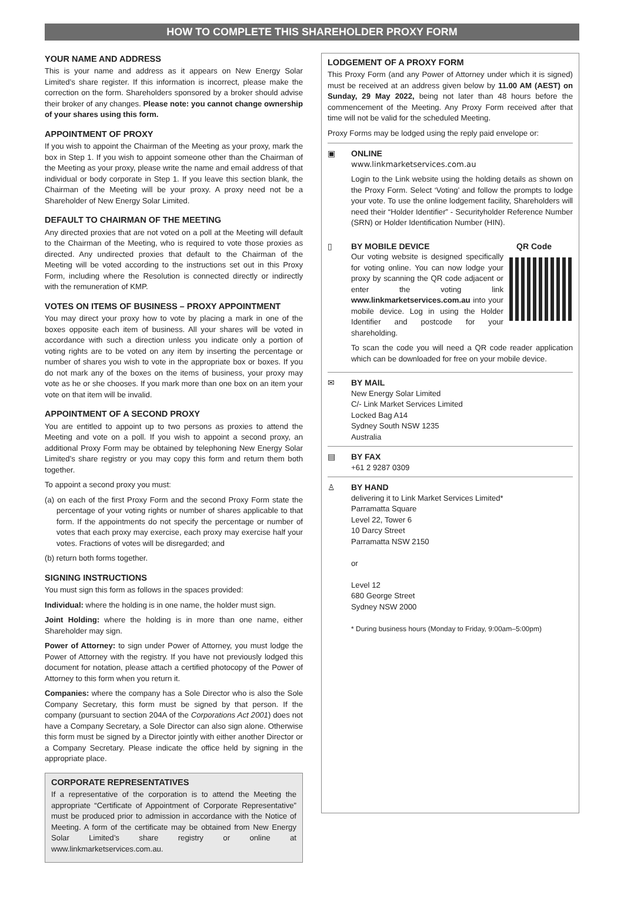HOW TO COMPLETE THIS SHAREHOLDER PROXY FORM
YOUR NAME AND ADDRESS
This is your name and address as it appears on New Energy Solar Limited’s share register. If this information is incorrect, please make the correction on the form. Shareholders sponsored by a broker should advise their broker of any changes. Please note: you cannot change ownership of your shares using this form.
APPOINTMENT OF PROXY
If you wish to appoint the Chairman of the Meeting as your proxy, mark the box in Step 1. If you wish to appoint someone other than the Chairman of the Meeting as your proxy, please write the name and email address of that individual or body corporate in Step 1. If you leave this section blank, the Chairman of the Meeting will be your proxy. A proxy need not be a Shareholder of New Energy Solar Limited.
DEFAULT TO CHAIRMAN OF THE MEETING
Any directed proxies that are not voted on a poll at the Meeting will default to the Chairman of the Meeting, who is required to vote those proxies as directed. Any undirected proxies that default to the Chairman of the Meeting will be voted according to the instructions set out in this Proxy Form, including where the Resolution is connected directly or indirectly with the remuneration of KMP.
VOTES ON ITEMS OF BUSINESS – PROXY APPOINTMENT
You may direct your proxy how to vote by placing a mark in one of the boxes opposite each item of business. All your shares will be voted in accordance with such a direction unless you indicate only a portion of voting rights are to be voted on any item by inserting the percentage or number of shares you wish to vote in the appropriate box or boxes. If you do not mark any of the boxes on the items of business, your proxy may vote as he or she chooses. If you mark more than one box on an item your vote on that item will be invalid.
APPOINTMENT OF A SECOND PROXY
You are entitled to appoint up to two persons as proxies to attend the Meeting and vote on a poll. If you wish to appoint a second proxy, an additional Proxy Form may be obtained by telephoning New Energy Solar Limited’s share registry or you may copy this form and return them both together.
To appoint a second proxy you must:
(a) on each of the first Proxy Form and the second Proxy Form state the percentage of your voting rights or number of shares applicable to that form. If the appointments do not specify the percentage or number of votes that each proxy may exercise, each proxy may exercise half your votes. Fractions of votes will be disregarded; and
(b) return both forms together.
SIGNING INSTRUCTIONS
You must sign this form as follows in the spaces provided:
Individual: where the holding is in one name, the holder must sign.
Joint Holding: where the holding is in more than one name, either Shareholder may sign.
Power of Attorney: to sign under Power of Attorney, you must lodge the Power of Attorney with the registry. If you have not previously lodged this document for notation, please attach a certified photocopy of the Power of Attorney to this form when you return it.
Companies: where the company has a Sole Director who is also the Sole Company Secretary, this form must be signed by that person. If the company (pursuant to section 204A of the Corporations Act 2001) does not have a Company Secretary, a Sole Director can also sign alone. Otherwise this form must be signed by a Director jointly with either another Director or a Company Secretary. Please indicate the office held by signing in the appropriate place.
CORPORATE REPRESENTATIVES
If a representative of the corporation is to attend the Meeting the appropriate “Certificate of Appointment of Corporate Representative” must be produced prior to admission in accordance with the Notice of Meeting. A form of the certificate may be obtained from New Energy Solar Limited’s share registry or online at www.linkmarketservices.com.au.
LODGEMENT OF A PROXY FORM
This Proxy Form (and any Power of Attorney under which it is signed) must be received at an address given below by 11.00 AM (AEST) on Sunday, 29 May 2022, being not later than 48 hours before the commencement of the Meeting. Any Proxy Form received after that time will not be valid for the scheduled Meeting.
Proxy Forms may be lodged using the reply paid envelope or:
▣ ONLINE
www.linkmarketservices.com.au
Login to the Link website using the holding details as shown on the Proxy Form. Select ‘Voting’ and follow the prompts to lodge your vote. To use the online lodgement facility, Shareholders will need their “Holder Identifier” - Securityholder Reference Number (SRN) or Holder Identification Number (HIN).
▯ BY MOBILE DEVICE QR Code
Our voting website is designed specifically for voting online. You can now lodge your proxy by scanning the QR code adjacent or enter the voting link www.linkmarketservices.com.au into your mobile device. Log in using the Holder Identifier and postcode for your shareholding.
To scan the code you will need a QR code reader application which can be downloaded for free on your mobile device.
✉ BY MAIL
New Energy Solar Limited
C/- Link Market Services Limited
Locked Bag A14
Sydney South NSW 1235
Australia
▤ BY FAX
+61 2 9287 0309
♙ BY HAND
delivering it to Link Market Services Limited*
Parramatta Square
Level 22, Tower 6
10 Darcy Street
Parramatta NSW 2150
or
Level 12
680 George Street
Sydney NSW 2000
* During business hours (Monday to Friday, 9:00am–5:00pm)